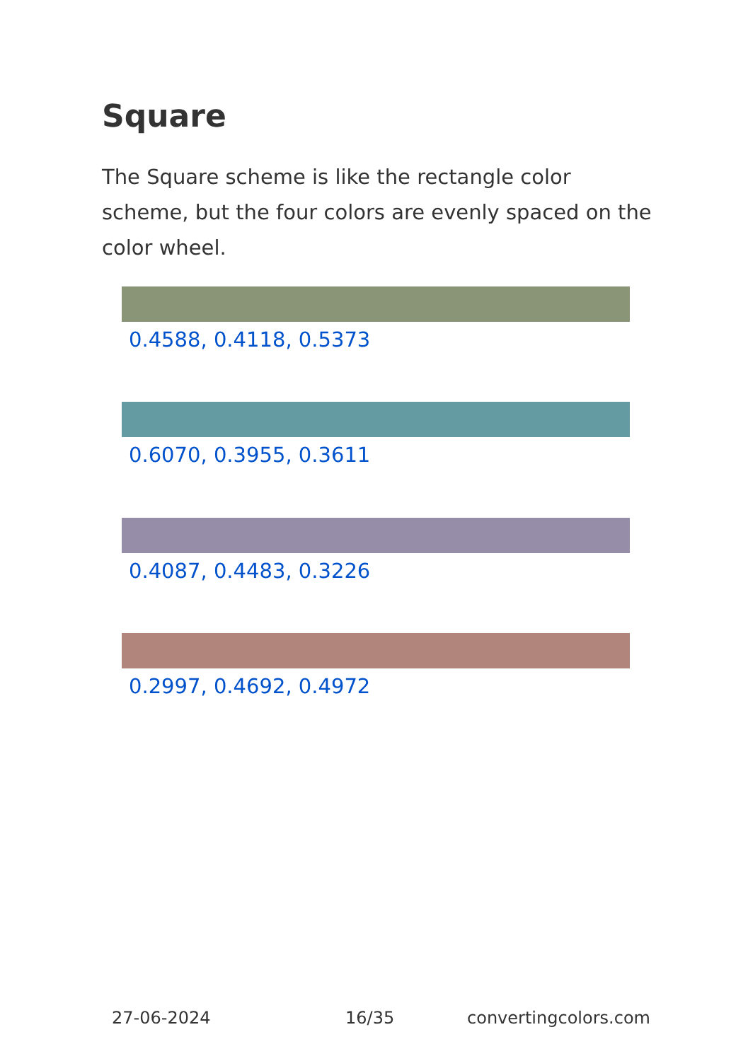Square
The Square scheme is like the rectangle color scheme, but the four colors are evenly spaced on the color wheel.
0.4588, 0.4118, 0.5373
0.6070, 0.3955, 0.3611
0.4087, 0.4483, 0.3226
0.2997, 0.4692, 0.4972
27-06-2024 16/35 convertingcolors.com